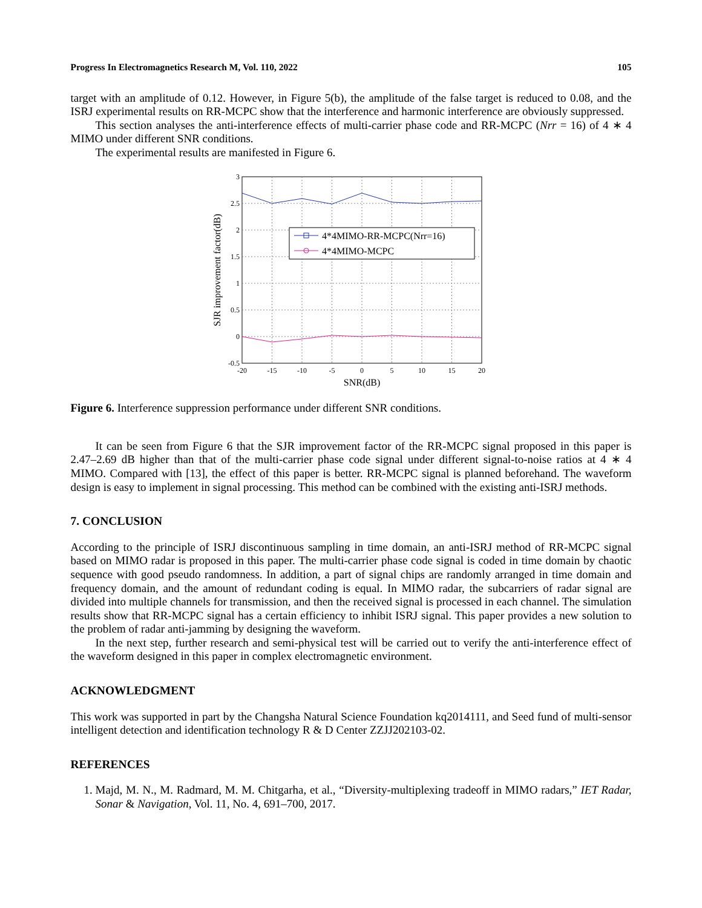Progress In Electromagnetics Research M, Vol. 110, 2022 105
target with an amplitude of 0.12. However, in Figure 5(b), the amplitude of the false target is reduced to 0.08, and the ISRJ experimental results on RR-MCPC show that the interference and harmonic interference are obviously suppressed.
This section analyses the anti-interference effects of multi-carrier phase code and RR-MCPC (Nrr = 16) of 4 ∗ 4 MIMO under different SNR conditions.
The experimental results are manifested in Figure 6.
4*4MIMO-RR-MCPC(Nrr=16)
4*4MIMO-MCPC
3
2.5
2
1.5
1
0.5
0
-0.5
-20
-15
-10
-5
0
5
10
15
20
SNR(dB)
SJR improvement factor(dB)
Figure 6. Interference suppression performance under different SNR conditions.
It can be seen from Figure 6 that the SJR improvement factor of the RR-MCPC signal proposed in this paper is 2.47–2.69 dB higher than that of the multi-carrier phase code signal under different signal-to-noise ratios at 4 ∗ 4 MIMO. Compared with [13], the effect of this paper is better. RR-MCPC signal is planned beforehand. The waveform design is easy to implement in signal processing. This method can be combined with the existing anti-ISRJ methods.
7. CONCLUSION
According to the principle of ISRJ discontinuous sampling in time domain, an anti-ISRJ method of RR-MCPC signal based on MIMO radar is proposed in this paper. The multi-carrier phase code signal is coded in time domain by chaotic sequence with good pseudo randomness. In addition, a part of signal chips are randomly arranged in time domain and frequency domain, and the amount of redundant coding is equal. In MIMO radar, the subcarriers of radar signal are divided into multiple channels for transmission, and then the received signal is processed in each channel. The simulation results show that RR-MCPC signal has a certain efficiency to inhibit ISRJ signal. This paper provides a new solution to the problem of radar anti-jamming by designing the waveform.
In the next step, further research and semi-physical test will be carried out to verify the anti-interference effect of the waveform designed in this paper in complex electromagnetic environment.
ACKNOWLEDGMENT
This work was supported in part by the Changsha Natural Science Foundation kq2014111, and Seed fund of multi-sensor intelligent detection and identification technology R & D Center ZZJJ202103-02.
REFERENCES
1. Majd, M. N., M. Radmard, M. M. Chitgarha, et al., “Diversity-multiplexing tradeoff in MIMO radars,” IET Radar, Sonar & Navigation, Vol. 11, No. 4, 691–700, 2017.